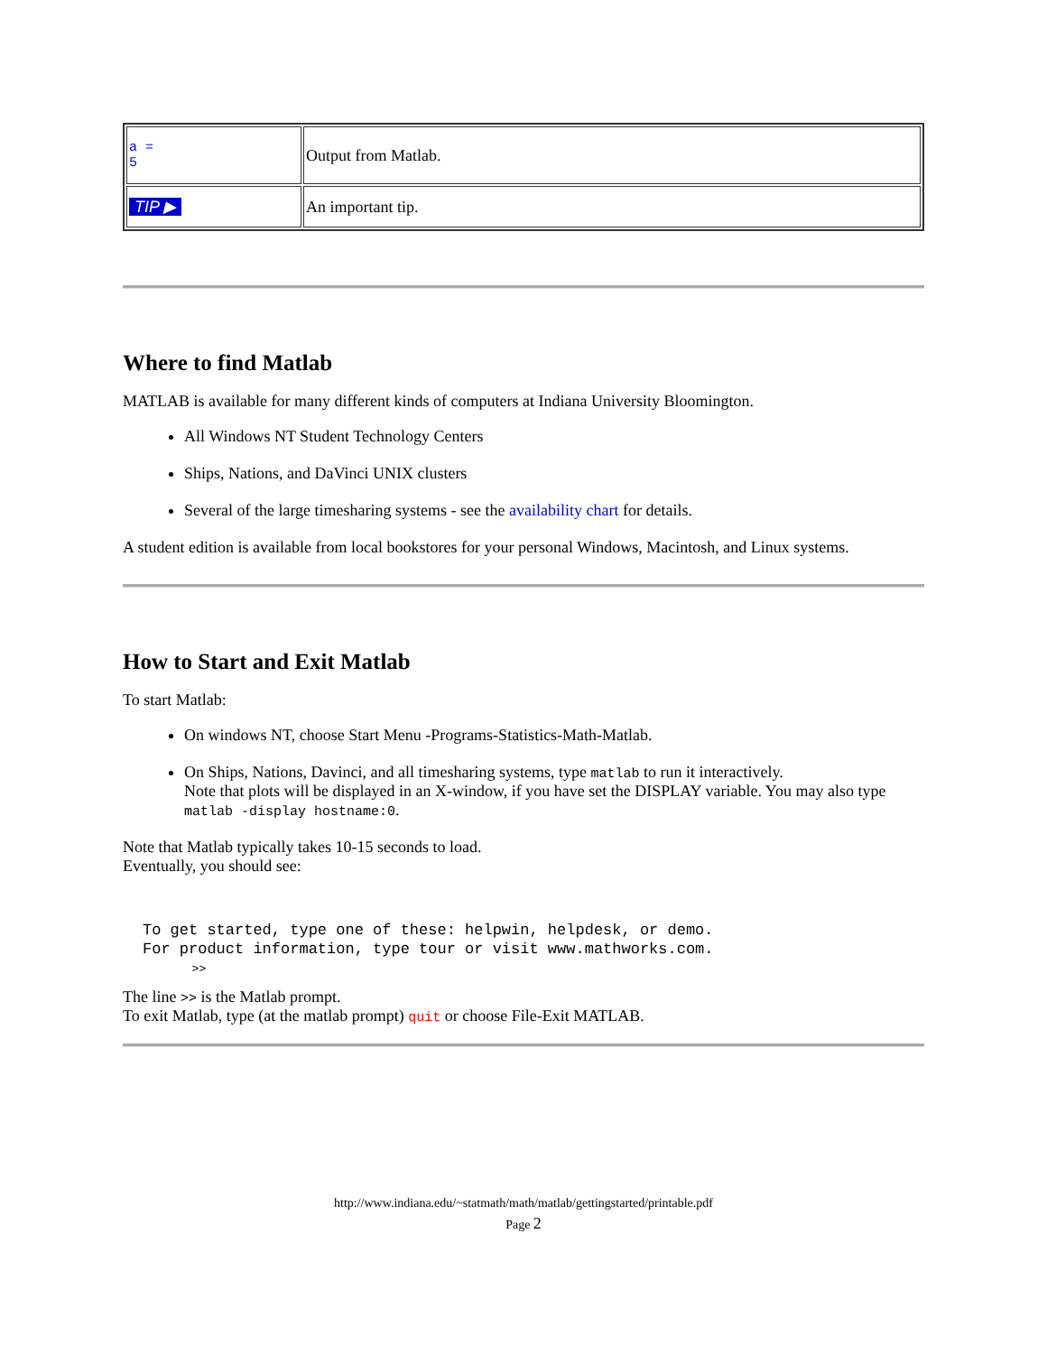| a = 5 | Output from Matlab. |
| TIP ▶ | An important tip. |
Where to find Matlab
MATLAB is available for many different kinds of computers at Indiana University Bloomington.
All Windows NT Student Technology Centers
Ships, Nations, and DaVinci UNIX clusters
Several of the large timesharing systems - see the availability chart for details.
A student edition is available from local bookstores for your personal Windows, Macintosh, and Linux systems.
How to Start and Exit Matlab
To start Matlab:
On windows NT, choose Start Menu -Programs-Statistics-Math-Matlab.
On Ships, Nations, Davinci, and all timesharing systems, type matlab to run it interactively.
Note that plots will be displayed in an X-window, if you have set the DISPLAY variable. You may also type matlab -display hostname:0.
Note that Matlab typically takes 10-15 seconds to load.
Eventually, you should see:
To get started, type one of these: helpwin, helpdesk, or demo.
For product information, type tour or visit www.mathworks.com.
       >>
The line >> is the Matlab prompt.
To exit Matlab, type (at the matlab prompt) quit or choose File-Exit MATLAB.
http://www.indiana.edu/~statmath/math/matlab/gettingstarted/printable.pdf
Page 2